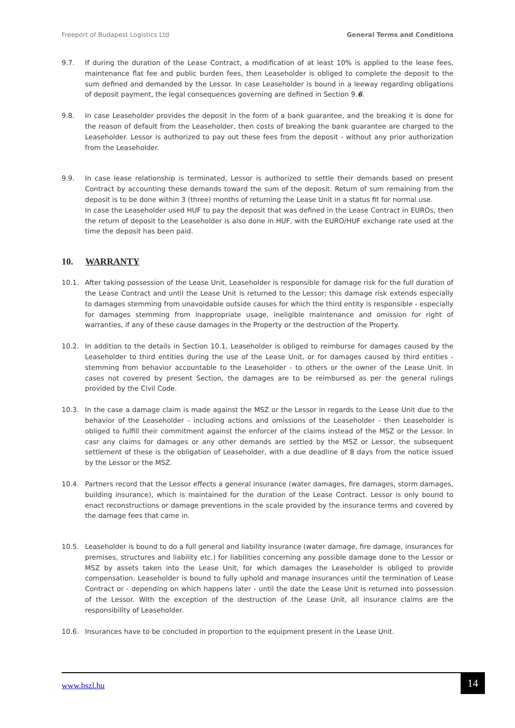Freeport of Budapest Logistics Ltd General Terms and Conditions
9.7. If during the duration of the Lease Contract, a modification of at least 10% is applied to the lease fees, maintenance flat fee and public burden fees, then Leaseholder is obliged to complete the deposit to the sum defined and demanded by the Lessor. In case Leaseholder is bound in a leeway regarding obligations of deposit payment, the legal consequences governing are defined in Section 9.6.
9.8. In case Leaseholder provides the deposit in the form of a bank guarantee, and the breaking it is done for the reason of default from the Leaseholder, then costs of breaking the bank guarantee are charged to the Leaseholder. Lessor is authorized to pay out these fees from the deposit - without any prior authorization from the Leaseholder.
9.9. In case lease relationship is terminated, Lessor is authorized to settle their demands based on present Contract by accounting these demands toward the sum of the deposit. Return of sum remaining from the deposit is to be done within 3 (three) months of returning the Lease Unit in a status fit for normal use.
In case the Leaseholder used HUF to pay the deposit that was defined in the Lease Contract in EUROs, then the return of deposit to the Leaseholder is also done in HUF, with the EURO/HUF exchange rate used at the time the deposit has been paid.
10. WARRANTY
10.1. After taking possession of the Lease Unit, Leaseholder is responsible for damage risk for the full duration of the Lease Contract and until the Lease Unit is returned to the Lessor; this damage risk extends especially to damages stemming from unavoidable outside causes for which the third entity is responsible - especially for damages stemming from inappropriate usage, ineligible maintenance and omission for right of warranties, if any of these cause damages in the Property or the destruction of the Property.
10.2. In addition to the details in Section 10.1, Leaseholder is obliged to reimburse for damages caused by the Leaseholder to third entities during the use of the Lease Unit, or for damages caused by third entities - stemming from behavior accountable to the Leaseholder - to others or the owner of the Lease Unit. In cases not covered by present Section, the damages are to be reimbursed as per the general rulings provided by the Civil Code.
10.3. In the case a damage claim is made against the MSZ or the Lessor in regards to the Lease Unit due to the behavior of the Leaseholder - including actions and omissions of the Leaseholder - then Leaseholder is obliged to fulfill their commitment against the enforcer of the claims instead of the MSZ or the Lessor. In casr any claims for damages or any other demands are settled by the MSZ or Lessor, the subsequent settlement of these is the obligation of Leaseholder, with a due deadline of 8 days from the notice issued by the Lessor or the MSZ.
10.4. Partners record that the Lessor effects a general insurance (water damages, fire damages, storm damages, building insurance), which is maintained for the duration of the Lease Contract. Lessor is only bound to enact reconstructions or damage preventions in the scale provided by the insurance terms and covered by the damage fees that came in.
10.5. Leaseholder is bound to do a full general and liability insurance (water damage, fire damage, insurances for premises, structures and liability etc.) for liabilities concerning any possible damage done to the Lessor or MSZ by assets taken into the Lease Unit, for which damages the Leaseholder is obliged to provide compensation. Leaseholder is bound to fully uphold and manage insurances until the termination of Lease Contract or - depending on which happens later - until the date the Lease Unit is returned into possession of the Lessor. With the exception of the destruction of the Lease Unit, all insurance claims are the responsibility of Leaseholder.
10.6. Insurances have to be concluded in proportion to the equipment present in the Lease Unit.
www.bszl.hu
14